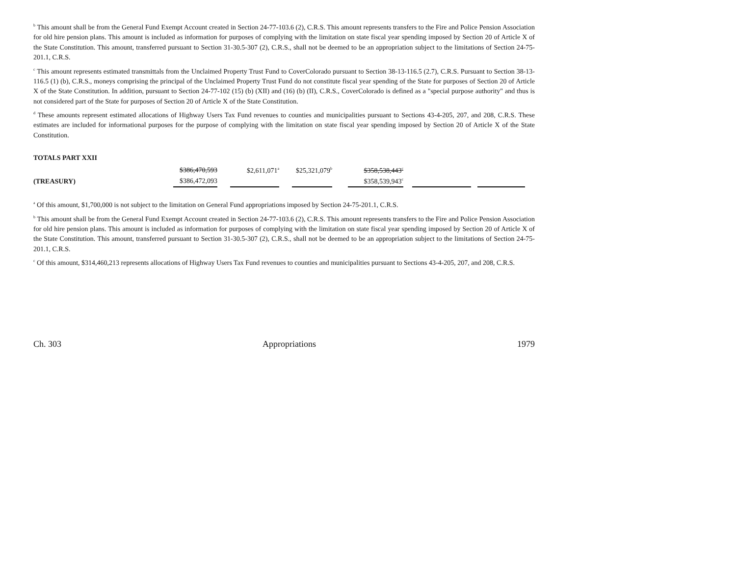<sup>b</sup> This amount shall be from the General Fund Exempt Account created in Section 24-77-103.6 (2), C.R.S. This amount represents transfers to the Fire and Police Pension Association for old hire pension plans. This amount is included as information for purposes of complying with the limitation on state fiscal year spending imposed by Section 20 of Article X of the State Constitution. This amount, transferred pursuant to Section 31-30.5-307 (2), C.R.S., shall not be deemed to be an appropriation subject to the limitations of Section 24-75-201.1, C.R.S.
<sup>c</sup> This amount represents estimated transmittals from the Unclaimed Property Trust Fund to CoverColorado pursuant to Section 38-13-116.5 (2.7), C.R.S. Pursuant to Section 38-13-116.5 (1) (b), C.R.S., moneys comprising the principal of the Unclaimed Property Trust Fund do not constitute fiscal year spending of the State for purposes of Section 20 of Article X of the State Constitution. In addition, pursuant to Section 24-77-102 (15) (b) (XII) and (16) (b) (II), C.R.S., CoverColorado is defined as a "special purpose authority" and thus is not considered part of the State for purposes of Section 20 of Article X of the State Constitution.
<sup>d</sup> These amounts represent estimated allocations of Highway Users Tax Fund revenues to counties and municipalities pursuant to Sections 43-4-205, 207, and 208, C.R.S. These estimates are included for informational purposes for the purpose of complying with the limitation on state fiscal year spending imposed by Section 20 of Article X of the State Constitution.
TOTALS PART XXII
| | $386,470,593 | | $2,611,071<sup>a</sup> | | $25,321,079<sup>b</sup> | | $358,538,443<sup>c</sup> | | | | |
| (TREASURY) | $386,472,093 | | | | | | $358,539,943<sup>c</sup> | | | | |
<sup>a</sup> Of this amount, $1,700,000 is not subject to the limitation on General Fund appropriations imposed by Section 24-75-201.1, C.R.S.
<sup>b</sup> This amount shall be from the General Fund Exempt Account created in Section 24-77-103.6 (2), C.R.S. This amount represents transfers to the Fire and Police Pension Association for old hire pension plans. This amount is included as information for purposes of complying with the limitation on state fiscal year spending imposed by Section 20 of Article X of the State Constitution. This amount, transferred pursuant to Section 31-30.5-307 (2), C.R.S., shall not be deemed to be an appropriation subject to the limitations of Section 24-75-201.1, C.R.S.
<sup>c</sup> Of this amount, $314,460,213 represents allocations of Highway Users Tax Fund revenues to counties and municipalities pursuant to Sections 43-4-205, 207, and 208, C.R.S.
Ch. 303 Appropriations 1979